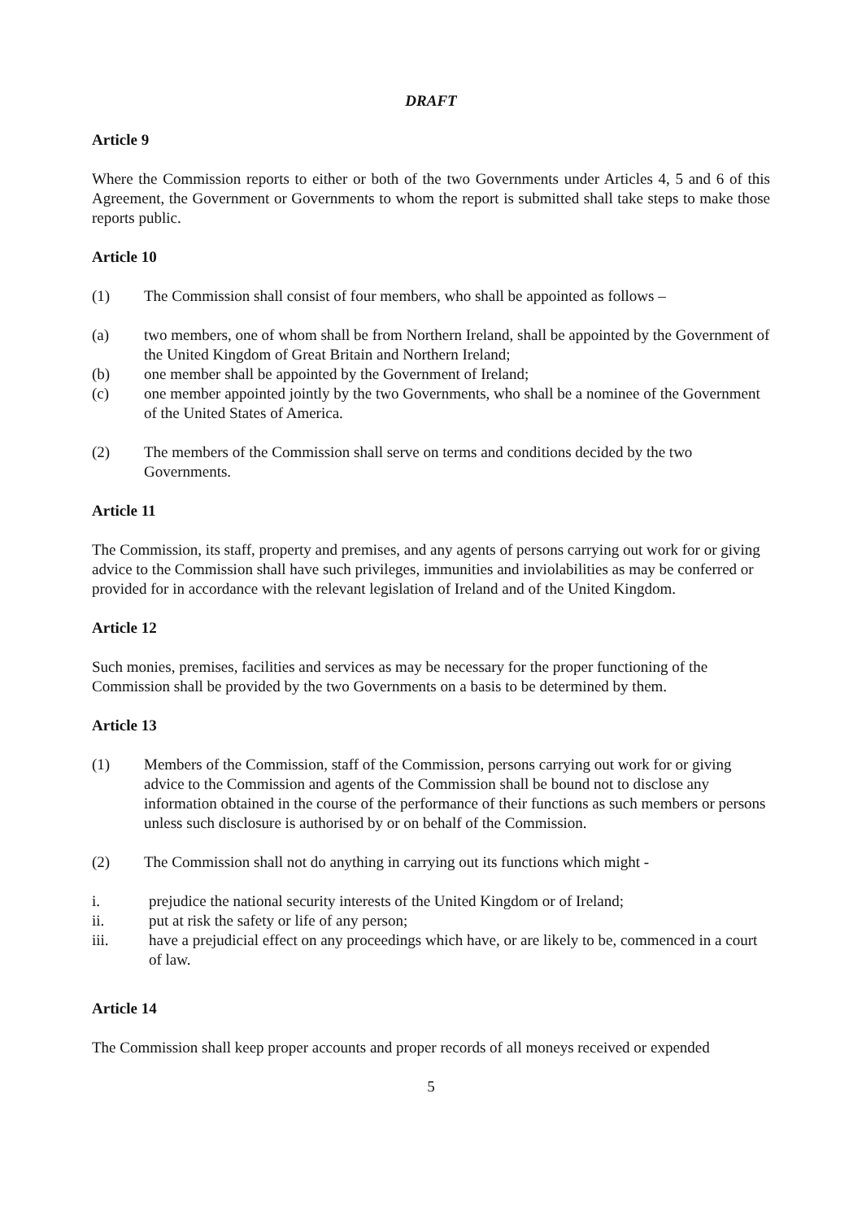DRAFT
Article 9
Where the Commission reports to either or both of the two Governments under Articles 4, 5 and 6 of this Agreement, the Government or Governments to whom the report is submitted shall take steps to make those reports public.
Article 10
(1) The Commission shall consist of four members, who shall be appointed as follows –
(a) two members, one of whom shall be from Northern Ireland, shall be appointed by the Government of the United Kingdom of Great Britain and Northern Ireland;
(b) one member shall be appointed by the Government of Ireland;
(c) one member appointed jointly by the two Governments, who shall be a nominee of the Government of the United States of America.
(2) The members of the Commission shall serve on terms and conditions decided by the two Governments.
Article 11
The Commission, its staff, property and premises, and any agents of persons carrying out work for or giving advice to the Commission shall have such privileges, immunities and inviolabilities as may be conferred or provided for in accordance with the relevant legislation of Ireland and of the United Kingdom.
Article 12
Such monies, premises, facilities and services as may be necessary for the proper functioning of the Commission shall be provided by the two Governments on a basis to be determined by them.
Article 13
(1) Members of the Commission, staff of the Commission, persons carrying out work for or giving advice to the Commission and agents of the Commission shall be bound not to disclose any information obtained in the course of the performance of their functions as such members or persons unless such disclosure is authorised by or on behalf of the Commission.
(2) The Commission shall not do anything in carrying out its functions which might -
i. prejudice the national security interests of the United Kingdom or of Ireland;
ii. put at risk the safety or life of any person;
iii. have a prejudicial effect on any proceedings which have, or are likely to be, commenced in a court of law.
Article 14
The Commission shall keep proper accounts and proper records of all moneys received or expended
5